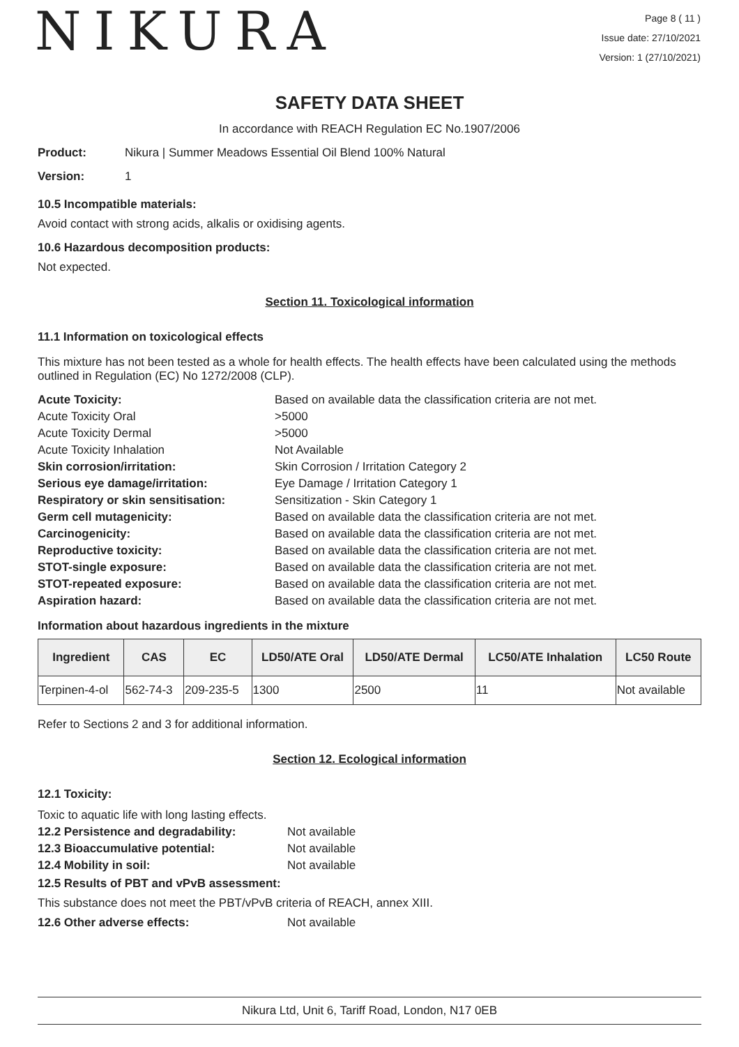NIKURA
Page 8 ( 11 )
Issue date: 27/10/2021
Version: 1 (27/10/2021)
SAFETY DATA SHEET
In accordance with REACH Regulation EC No.1907/2006
Product: Nikura | Summer Meadows Essential Oil Blend 100% Natural
Version: 1
10.5 Incompatible materials:
Avoid contact with strong acids, alkalis or oxidising agents.
10.6 Hazardous decomposition products:
Not expected.
Section 11. Toxicological information
11.1 Information on toxicological effects
This mixture has not been tested as a whole for health effects. The health effects have been calculated using the methods outlined in Regulation (EC) No 1272/2008 (CLP).
Acute Toxicity: Based on available data the classification criteria are not met.
Acute Toxicity Oral >5000
Acute Toxicity Dermal >5000
Acute Toxicity Inhalation Not Available
Skin corrosion/irritation: Skin Corrosion / Irritation Category 2
Serious eye damage/irritation: Eye Damage / Irritation Category 1
Respiratory or skin sensitisation: Sensitization - Skin Category 1
Germ cell mutagenicity: Based on available data the classification criteria are not met.
Carcinogenicity: Based on available data the classification criteria are not met.
Reproductive toxicity: Based on available data the classification criteria are not met.
STOT-single exposure: Based on available data the classification criteria are not met.
STOT-repeated exposure: Based on available data the classification criteria are not met.
Aspiration hazard: Based on available data the classification criteria are not met.
Information about hazardous ingredients in the mixture
| Ingredient | CAS | EC | LD50/ATE Oral | LD50/ATE Dermal | LC50/ATE Inhalation | LC50 Route |
| --- | --- | --- | --- | --- | --- | --- |
| Terpinen-4-ol | 562-74-3 | 209-235-5 | 1300 | 2500 | 11 | Not available |
Refer to Sections 2 and 3 for additional information.
Section 12. Ecological information
12.1 Toxicity:
Toxic to aquatic life with long lasting effects.
12.2 Persistence and degradability: Not available
12.3 Bioaccumulative potential: Not available
12.4 Mobility in soil: Not available
12.5 Results of PBT and vPvB assessment:
This substance does not meet the PBT/vPvB criteria of REACH, annex XIII.
12.6 Other adverse effects: Not available
Nikura Ltd, Unit 6, Tariff Road, London, N17 0EB